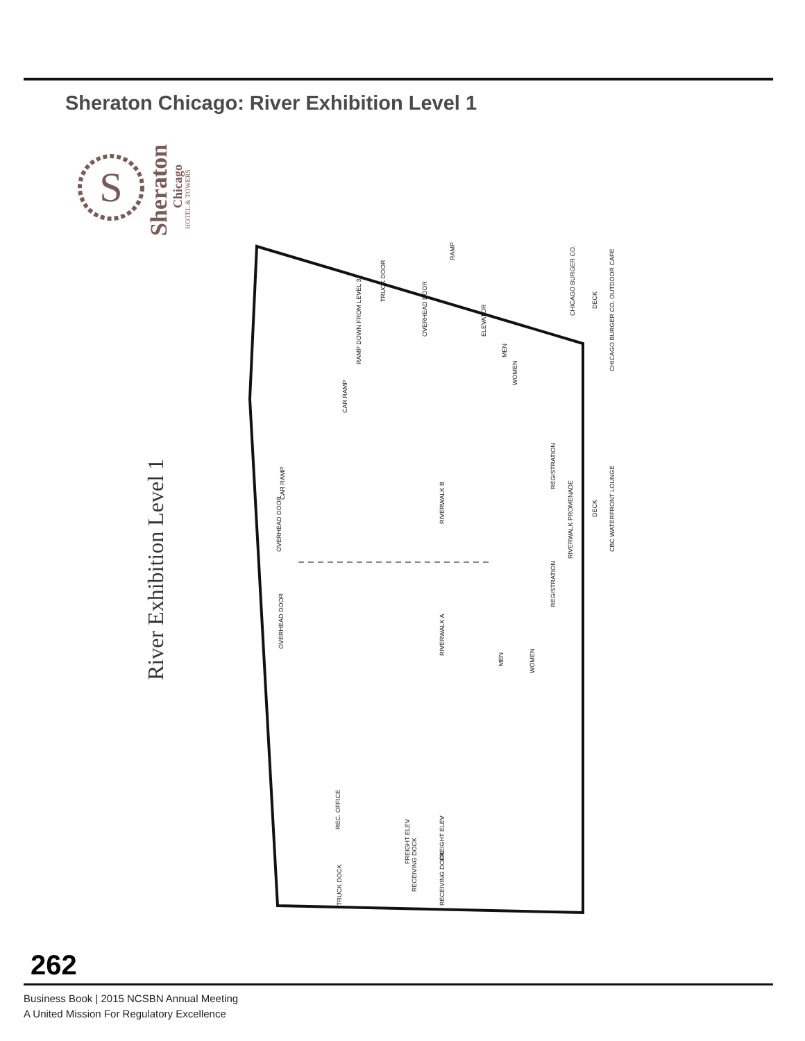Sheraton Chicago: River Exhibition Level 1
S
Sheraton
Chicago
HOTEL & TOWERS
River Exhibition Level 1
RIVERWALK B
RIVERWALK A
RIVERWALK PROMENADE
REGISTRATION
REGISTRATION
CHICAGO BURGER CO.
CHICAGO BURGER CO. OUTDOOR CAFE
DECK
DECK
CBC WATERFRONT LOUNGE
ELEVATOR
MEN
WOMEN
MEN
WOMEN
RAMP DOWN FROM LEVEL 3
CAR RAMP
CAR RAMP
TRUCK DOOR
OVERHEAD DOOR
OVERHEAD DOOR
OVERHEAD DOOR
RAMP
REC. OFFICE
FREIGHT ELEV
FREIGHT ELEV
RECEIVING DOCK
RECEIVING DOCK
TRUCK DOCK
262
Business Book | 2015 NCSBN Annual Meeting
A United Mission For Regulatory Excellence